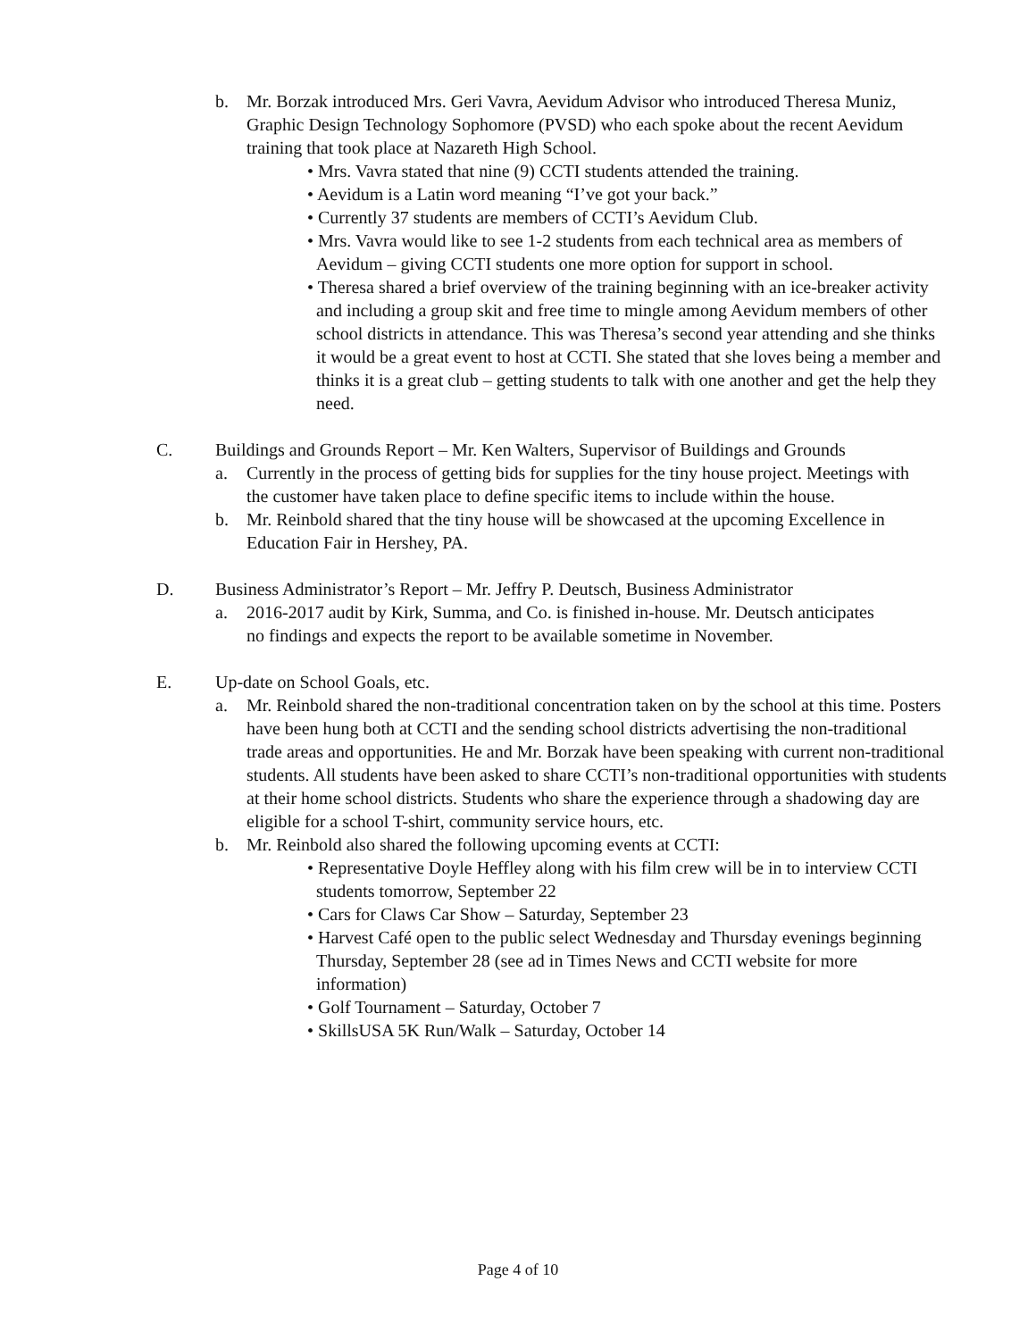b. Mr. Borzak introduced Mrs. Geri Vavra, Aevidum Advisor who introduced Theresa Muniz, Graphic Design Technology Sophomore (PVSD) who each spoke about the recent Aevidum training that took place at Nazareth High School.
• Mrs. Vavra stated that nine (9) CCTI students attended the training.
• Aevidum is a Latin word meaning “I’ve got your back.”
• Currently 37 students are members of CCTI’s Aevidum Club.
• Mrs. Vavra would like to see 1-2 students from each technical area as members of Aevidum – giving CCTI students one more option for support in school.
• Theresa shared a brief overview of the training beginning with an ice-breaker activity and including a group skit and free time to mingle among Aevidum members of other school districts in attendance. This was Theresa’s second year attending and she thinks it would be a great event to host at CCTI. She stated that she loves being a member and thinks it is a great club – getting students to talk with one another and get the help they need.
C. Buildings and Grounds Report – Mr. Ken Walters, Supervisor of Buildings and Grounds
a. Currently in the process of getting bids for supplies for the tiny house project. Meetings with the customer have taken place to define specific items to include within the house.
b. Mr. Reinbold shared that the tiny house will be showcased at the upcoming Excellence in Education Fair in Hershey, PA.
D. Business Administrator’s Report – Mr. Jeffry P. Deutsch, Business Administrator
a. 2016-2017 audit by Kirk, Summa, and Co. is finished in-house. Mr. Deutsch anticipates no findings and expects the report to be available sometime in November.
E. Up-date on School Goals, etc.
a. Mr. Reinbold shared the non-traditional concentration taken on by the school at this time. Posters have been hung both at CCTI and the sending school districts advertising the non-traditional trade areas and opportunities. He and Mr. Borzak have been speaking with current non-traditional students. All students have been asked to share CCTI’s non-traditional opportunities with students at their home school districts. Students who share the experience through a shadowing day are eligible for a school T-shirt, community service hours, etc.
b. Mr. Reinbold also shared the following upcoming events at CCTI:
• Representative Doyle Heffley along with his film crew will be in to interview CCTI students tomorrow, September 22
• Cars for Claws Car Show – Saturday, September 23
• Harvest Café open to the public select Wednesday and Thursday evenings beginning Thursday, September 28 (see ad in Times News and CCTI website for more information)
• Golf Tournament – Saturday, October 7
• SkillsUSA 5K Run/Walk – Saturday, October 14
Page 4 of 10